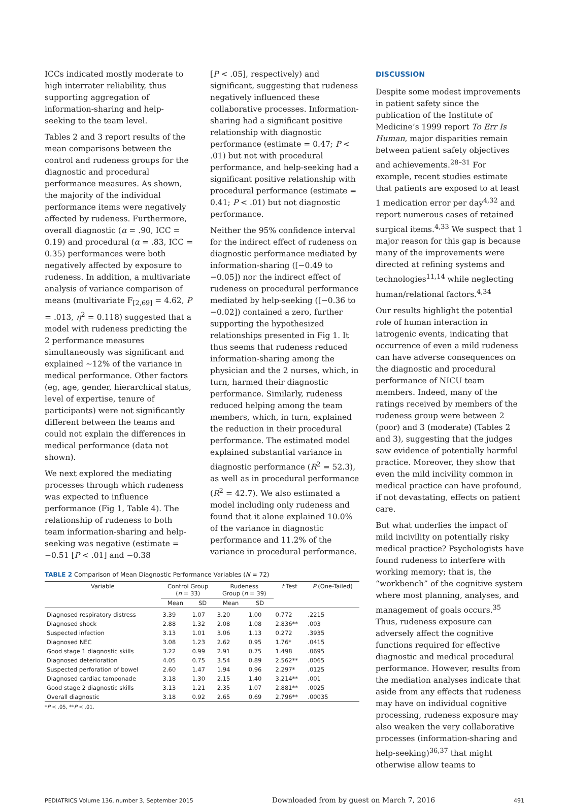ICCs indicated mostly moderate to high interrater reliability, thus supporting aggregation of information-sharing and help-seeking to the team level.
Tables 2 and 3 report results of the mean comparisons between the control and rudeness groups for the diagnostic and procedural performance measures. As shown, the majority of the individual performance items were negatively affected by rudeness. Furthermore, overall diagnostic (α = .90, ICC = 0.19) and procedural (α = .83, ICC = 0.35) performances were both negatively affected by exposure to rudeness. In addition, a multivariate analysis of variance comparison of means (multivariate F<sub>[2,69]</sub> = 4.62, P = .013, η<sup>2</sup> = 0.118) suggested that a model with rudeness predicting the 2 performance measures simultaneously was significant and explained ∼12% of the variance in medical performance. Other factors (eg, age, gender, hierarchical status, level of expertise, tenure of participants) were not significantly different between the teams and could not explain the differences in medical performance (data not shown).
We next explored the mediating processes through which rudeness was expected to influence performance (Fig 1, Table 4). The relationship of rudeness to both team information-sharing and help-seeking was negative (estimate = −0.51 [P < .01] and −0.38
[P < .05], respectively) and significant, suggesting that rudeness negatively influenced these collaborative processes. Information-sharing had a significant positive relationship with diagnostic performance (estimate = 0.47; P < .01) but not with procedural performance, and help-seeking had a significant positive relationship with procedural performance (estimate = 0.41; P < .01) but not diagnostic performance.
Neither the 95% confidence interval for the indirect effect of rudeness on diagnostic performance mediated by information-sharing ([−0.49 to −0.05]) nor the indirect effect of rudeness on procedural performance mediated by help-seeking ([−0.36 to −0.02]) contained a zero, further supporting the hypothesized relationships presented in Fig 1. It thus seems that rudeness reduced information-sharing among the physician and the 2 nurses, which, in turn, harmed their diagnostic performance. Similarly, rudeness reduced helping among the team members, which, in turn, explained the reduction in their procedural performance. The estimated model explained substantial variance in diagnostic performance (R<sup>2</sup> = 52.3), as well as in procedural performance (R<sup>2</sup> = 42.7). We also estimated a model including only rudeness and found that it alone explained 10.0% of the variance in diagnostic performance and 11.2% of the variance in procedural performance.
TABLE 2 Comparison of Mean Diagnostic Performance Variables (N = 72)
| Variable | Control Group ( n = 33) | | Rudeness Group ( n = 39) | | t Test | P (One-Tailed) |
| --- | --- | --- | --- | --- | --- | --- |
| | Mean | SD | Mean | SD | | |
| Diagnosed respiratory distress | 3.39 | 1.07 | 3.20 | 1.00 | 0.772 | .2215 |
| Diagnosed shock | 2.88 | 1.32 | 2.08 | 1.08 | 2.836** | .003 |
| Suspected infection | 3.13 | 1.01 | 3.06 | 1.13 | 0.272 | .3935 |
| Diagnosed NEC | 3.08 | 1.23 | 2.62 | 0.95 | 1.76* | .0415 |
| Good stage 1 diagnostic skills | 3.22 | 0.99 | 2.91 | 0.75 | 1.498 | .0695 |
| Diagnosed deterioration | 4.05 | 0.75 | 3.54 | 0.89 | 2.562** | .0065 |
| Suspected perforation of bowel | 2.60 | 1.47 | 1.94 | 0.96 | 2.297* | .0125 |
| Diagnosed cardiac tamponade | 3.18 | 1.30 | 2.15 | 1.40 | 3.214** | .001 |
| Good stage 2 diagnostic skills | 3.13 | 1.21 | 2.35 | 1.07 | 2.881** | .0025 |
| Overall diagnostic | 3.18 | 0.92 | 2.65 | 0.69 | 2.796** | .00035 |
*P < .05, **P < .01.
DISCUSSION
Despite some modest improvements in patient safety since the publication of the Institute of Medicine’s 1999 report To Err Is Human, major disparities remain between patient safety objectives and achievements.<sup>28–31</sup> For example, recent studies estimate that patients are exposed to at least 1 medication error per day<sup>4,32</sup> and report numerous cases of retained surgical items.<sup>4,33</sup> We suspect that 1 major reason for this gap is because many of the improvements were directed at refining systems and technologies<sup>11,14</sup> while neglecting human/relational factors.<sup>4,34</sup>
Our results highlight the potential role of human interaction in iatrogenic events, indicating that occurrence of even a mild rudeness can have adverse consequences on the diagnostic and procedural performance of NICU team members. Indeed, many of the ratings received by members of the rudeness group were between 2 (poor) and 3 (moderate) (Tables 2 and 3), suggesting that the judges saw evidence of potentially harmful practice. Moreover, they show that even the mild incivility common in medical practice can have profound, if not devastating, effects on patient care.
But what underlies the impact of mild incivility on potentially risky medical practice? Psychologists have found rudeness to interfere with working memory; that is, the “workbench” of the cognitive system where most planning, analyses, and management of goals occurs.<sup>35</sup> Thus, rudeness exposure can adversely affect the cognitive functions required for effective diagnostic and medical procedural performance. However, results from the mediation analyses indicate that aside from any effects that rudeness may have on individual cognitive processing, rudeness exposure may also weaken the very collaborative processes (information-sharing and help-seeking)<sup>36,37</sup> that might otherwise allow teams to
PEDIATRICS Volume 136, number 3, September 2015 Downloaded from by guest on March 7, 2016 491